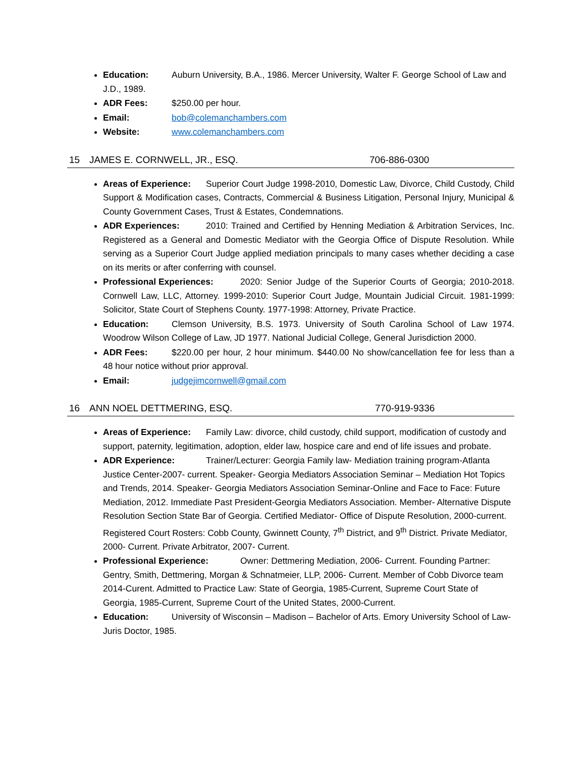Education: Auburn University, B.A., 1986. Mercer University, Walter F. George School of Law and J.D., 1989.
ADR Fees: $250.00 per hour.
Email: bob@colemanchambers.com
Website: www.colemanchambers.com
15 JAMES E. CORNWELL, JR., ESQ. 706-886-0300
Areas of Experience: Superior Court Judge 1998-2010, Domestic Law, Divorce, Child Custody, Child Support & Modification cases, Contracts, Commercial & Business Litigation, Personal Injury, Municipal & County Government Cases, Trust & Estates, Condemnations.
ADR Experiences: 2010: Trained and Certified by Henning Mediation & Arbitration Services, Inc. Registered as a General and Domestic Mediator with the Georgia Office of Dispute Resolution. While serving as a Superior Court Judge applied mediation principals to many cases whether deciding a case on its merits or after conferring with counsel.
Professional Experiences: 2020: Senior Judge of the Superior Courts of Georgia; 2010-2018. Cornwell Law, LLC, Attorney. 1999-2010: Superior Court Judge, Mountain Judicial Circuit. 1981-1999: Solicitor, State Court of Stephens County. 1977-1998: Attorney, Private Practice.
Education: Clemson University, B.S. 1973. University of South Carolina School of Law 1974. Woodrow Wilson College of Law, JD 1977. National Judicial College, General Jurisdiction 2000.
ADR Fees: $220.00 per hour, 2 hour minimum. $440.00 No show/cancellation fee for less than a 48 hour notice without prior approval.
Email: judgejimcornwell@gmail.com
16 ANN NOEL DETTMERING, ESQ. 770-919-9336
Areas of Experience: Family Law: divorce, child custody, child support, modification of custody and support, paternity, legitimation, adoption, elder law, hospice care and end of life issues and probate.
ADR Experience: Trainer/Lecturer: Georgia Family law- Mediation training program-Atlanta Justice Center-2007- current. Speaker- Georgia Mediators Association Seminar – Mediation Hot Topics and Trends, 2014. Speaker- Georgia Mediators Association Seminar-Online and Face to Face: Future Mediation, 2012. Immediate Past President-Georgia Mediators Association. Member- Alternative Dispute Resolution Section State Bar of Georgia. Certified Mediator- Office of Dispute Resolution, 2000-current. Registered Court Rosters: Cobb County, Gwinnett County, 7<sup>th</sup> District, and 9<sup>th</sup> District. Private Mediator, 2000- Current. Private Arbitrator, 2007- Current.
Professional Experience: Owner: Dettmering Mediation, 2006- Current. Founding Partner: Gentry, Smith, Dettmering, Morgan & Schnatmeier, LLP, 2006- Current. Member of Cobb Divorce team 2014-Curent. Admitted to Practice Law: State of Georgia, 1985-Current, Supreme Court State of Georgia, 1985-Current, Supreme Court of the United States, 2000-Current.
Education: University of Wisconsin – Madison – Bachelor of Arts. Emory University School of Law-Juris Doctor, 1985.